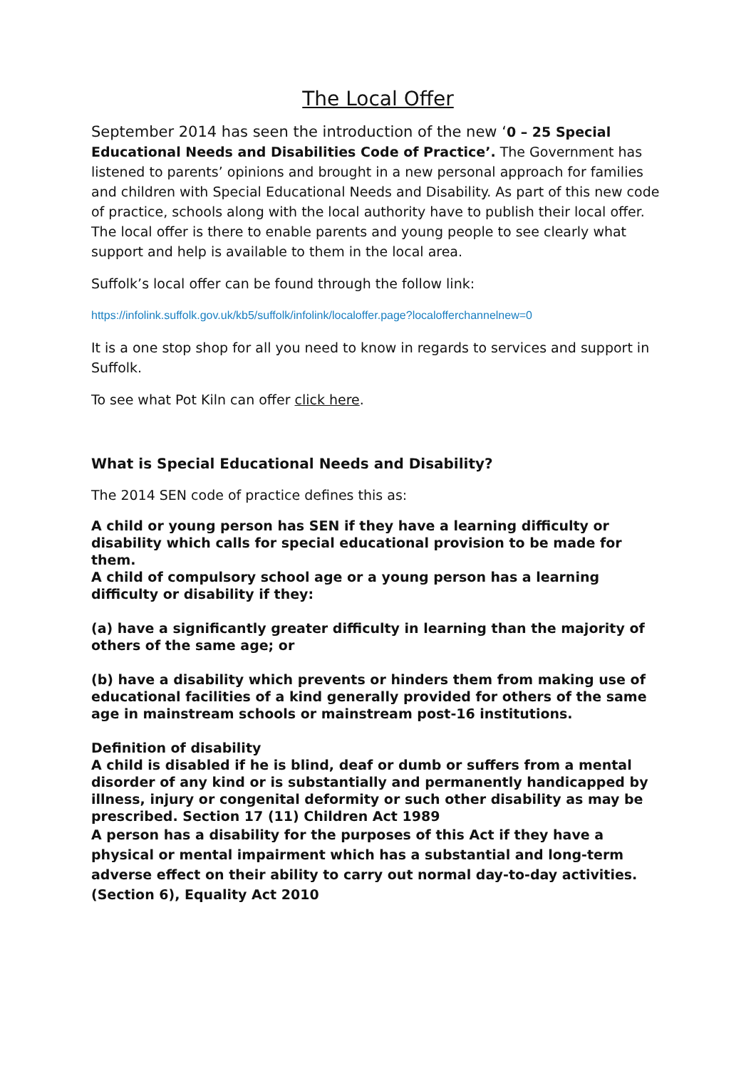The Local Offer
September 2014 has seen the introduction of the new ‘0 – 25 Special Educational Needs and Disabilities Code of Practice’. The Government has listened to parents’ opinions and brought in a new personal approach for families and children with Special Educational Needs and Disability. As part of this new code of practice, schools along with the local authority have to publish their local offer. The local offer is there to enable parents and young people to see clearly what support and help is available to them in the local area.
Suffolk’s local offer can be found through the follow link:
https://infolink.suffolk.gov.uk/kb5/suffolk/infolink/localoffer.page?localofferchannelnew=0
It is a one stop shop for all you need to know in regards to services and support in Suffolk.
To see what Pot Kiln can offer click here.
What is Special Educational Needs and Disability?
The 2014 SEN code of practice defines this as:
A child or young person has SEN if they have a learning difficulty or disability which calls for special educational provision to be made for them.
A child of compulsory school age or a young person has a learning difficulty or disability if they:
(a) have a significantly greater difficulty in learning than the majority of others of the same age; or
(b) have a disability which prevents or hinders them from making use of educational facilities of a kind generally provided for others of the same age in mainstream schools or mainstream post-16 institutions.
Definition of disability
A child is disabled if he is blind, deaf or dumb or suffers from a mental disorder of any kind or is substantially and permanently handicapped by illness, injury or congenital deformity or such other disability as may be prescribed. Section 17 (11) Children Act 1989
A person has a disability for the purposes of this Act if they have a physical or mental impairment which has a substantial and long-term adverse effect on their ability to carry out normal day-to-day activities. (Section 6), Equality Act 2010